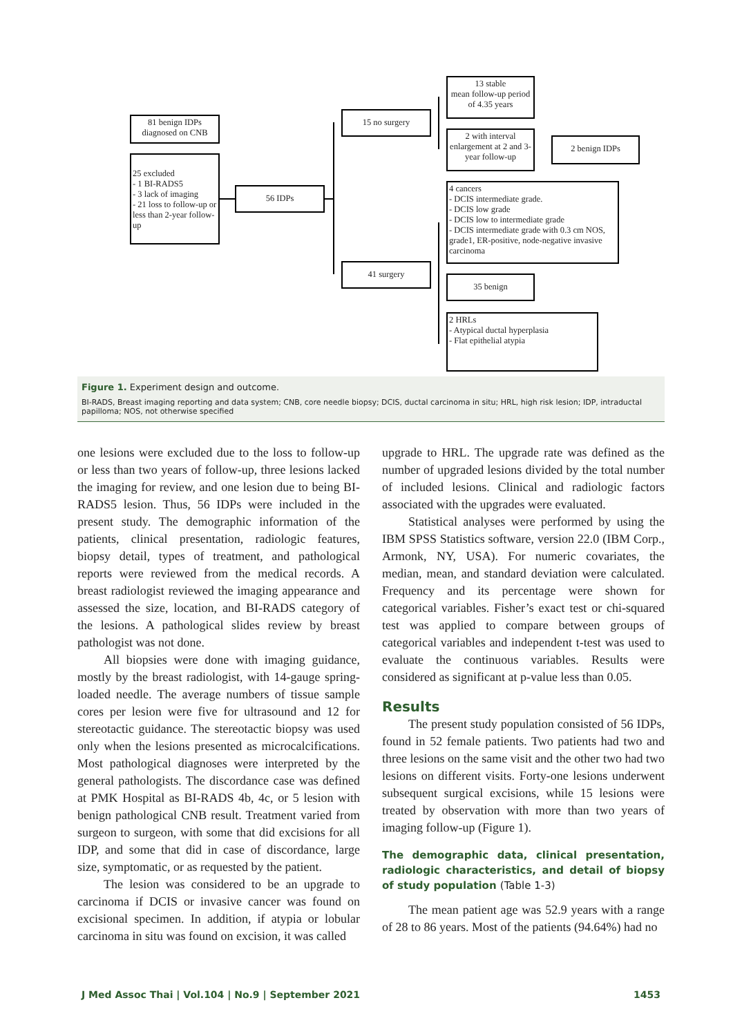81 benign IDPs diagnosed on CNB
25 excluded
- 1 BI-RADS5
- 3 lack of imaging
- 21 loss to follow-up or less than 2-year follow-up
56 IDPs
15 no surgery
41 surgery
13 stable
mean follow-up period of 4.35 years
2 with interval enlargement at 2 and 3-year follow-up
2 benign IDPs
4 cancers
- DCIS intermediate grade.
- DCIS low grade
- DCIS low to intermediate grade
- DCIS intermediate grade with 0.3 cm NOS, grade1, ER-positive, node-negative invasive carcinoma
35 benign
2 HRLs
- Atypical ductal hyperplasia
- Flat epithelial atypia
Figure 1. Experiment design and outcome.
BI-RADS, Breast imaging reporting and data system; CNB, core needle biopsy; DCIS, ductal carcinoma in situ; HRL, high risk lesion; IDP, intraductal papilloma; NOS, not otherwise specified
one lesions were excluded due to the loss to follow-up or less than two years of follow-up, three lesions lacked the imaging for review, and one lesion due to being BI-RADS5 lesion. Thus, 56 IDPs were included in the present study. The demographic information of the patients, clinical presentation, radiologic features, biopsy detail, types of treatment, and pathological reports were reviewed from the medical records. A breast radiologist reviewed the imaging appearance and assessed the size, location, and BI-RADS category of the lesions. A pathological slides review by breast pathologist was not done.
All biopsies were done with imaging guidance, mostly by the breast radiologist, with 14-gauge spring-loaded needle. The average numbers of tissue sample cores per lesion were five for ultrasound and 12 for stereotactic guidance. The stereotactic biopsy was used only when the lesions presented as microcalcifications. Most pathological diagnoses were interpreted by the general pathologists. The discordance case was defined at PMK Hospital as BI-RADS 4b, 4c, or 5 lesion with benign pathological CNB result. Treatment varied from surgeon to surgeon, with some that did excisions for all IDP, and some that did in case of discordance, large size, symptomatic, or as requested by the patient.
The lesion was considered to be an upgrade to carcinoma if DCIS or invasive cancer was found on excisional specimen. In addition, if atypia or lobular carcinoma in situ was found on excision, it was called
upgrade to HRL. The upgrade rate was defined as the number of upgraded lesions divided by the total number of included lesions. Clinical and radiologic factors associated with the upgrades were evaluated.
Statistical analyses were performed by using the IBM SPSS Statistics software, version 22.0 (IBM Corp., Armonk, NY, USA). For numeric covariates, the median, mean, and standard deviation were calculated. Frequency and its percentage were shown for categorical variables. Fisher’s exact test or chi-squared test was applied to compare between groups of categorical variables and independent t-test was used to evaluate the continuous variables. Results were considered as significant at p-value less than 0.05.
Results
The present study population consisted of 56 IDPs, found in 52 female patients. Two patients had two and three lesions on the same visit and the other two had two lesions on different visits. Forty-one lesions underwent subsequent surgical excisions, while 15 lesions were treated by observation with more than two years of imaging follow-up (Figure 1).
The demographic data, clinical presentation, radiologic characteristics, and detail of biopsy of study population (Table 1-3)
The mean patient age was 52.9 years with a range of 28 to 86 years. Most of the patients (94.64%) had no
J Med Assoc Thai | Vol.104 | No.9 | September 2021 1453